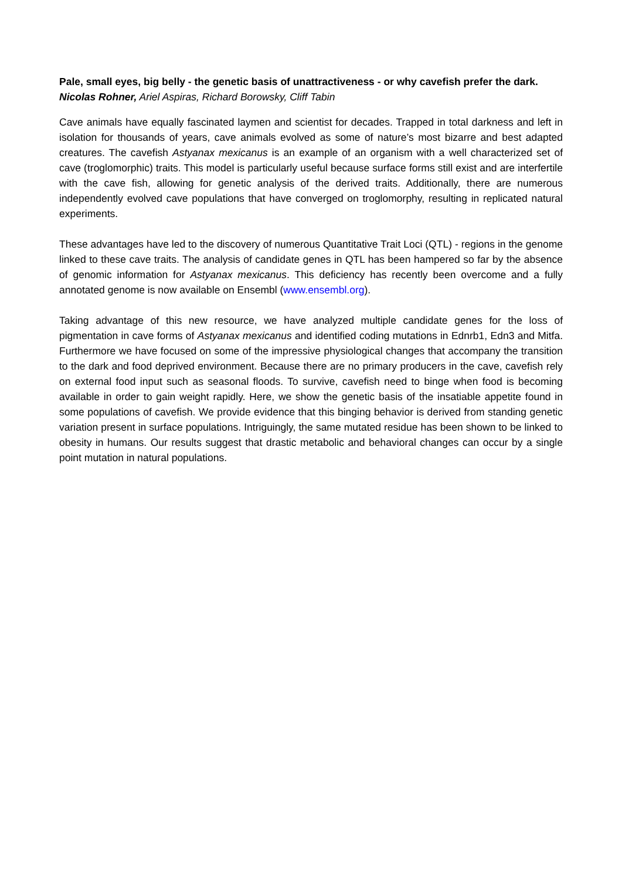Pale, small eyes, big belly - the genetic basis of unattractiveness - or why cavefish prefer the dark.
Nicolas Rohner, Ariel Aspiras, Richard Borowsky, Cliff Tabin
Cave animals have equally fascinated laymen and scientist for decades. Trapped in total darkness and left in isolation for thousands of years, cave animals evolved as some of nature’s most bizarre and best adapted creatures. The cavefish Astyanax mexicanus is an example of an organism with a well characterized set of cave (troglomorphic) traits. This model is particularly useful because surface forms still exist and are interfertile with the cave fish, allowing for genetic analysis of the derived traits. Additionally, there are numerous independently evolved cave populations that have converged on troglomorphy, resulting in replicated natural experiments.
These advantages have led to the discovery of numerous Quantitative Trait Loci (QTL) - regions in the genome linked to these cave traits. The analysis of candidate genes in QTL has been hampered so far by the absence of genomic information for Astyanax mexicanus. This deficiency has recently been overcome and a fully annotated genome is now available on Ensembl (www.ensembl.org).
Taking advantage of this new resource, we have analyzed multiple candidate genes for the loss of pigmentation in cave forms of Astyanax mexicanus and identified coding mutations in Ednrb1, Edn3 and Mitfa. Furthermore we have focused on some of the impressive physiological changes that accompany the transition to the dark and food deprived environment. Because there are no primary producers in the cave, cavefish rely on external food input such as seasonal floods. To survive, cavefish need to binge when food is becoming available in order to gain weight rapidly. Here, we show the genetic basis of the insatiable appetite found in some populations of cavefish. We provide evidence that this binging behavior is derived from standing genetic variation present in surface populations. Intriguingly, the same mutated residue has been shown to be linked to obesity in humans. Our results suggest that drastic metabolic and behavioral changes can occur by a single point mutation in natural populations.